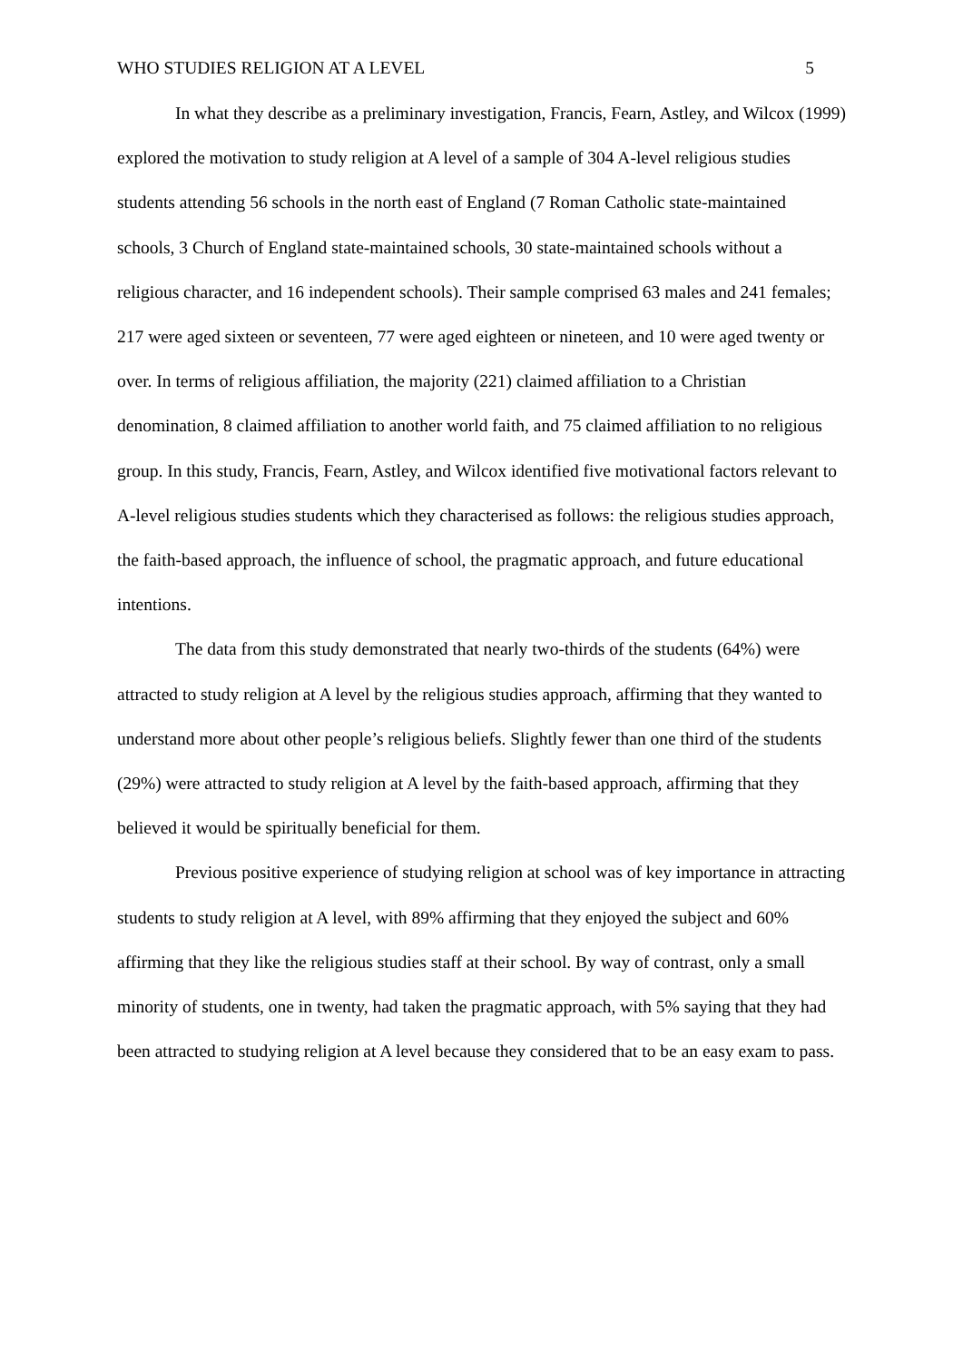WHO STUDIES RELIGION AT A LEVEL 5
In what they describe as a preliminary investigation, Francis, Fearn, Astley, and Wilcox (1999) explored the motivation to study religion at A level of a sample of 304 A-level religious studies students attending 56 schools in the north east of England (7 Roman Catholic state-maintained schools, 3 Church of England state-maintained schools, 30 state-maintained schools without a religious character, and 16 independent schools). Their sample comprised 63 males and 241 females; 217 were aged sixteen or seventeen, 77 were aged eighteen or nineteen, and 10 were aged twenty or over. In terms of religious affiliation, the majority (221) claimed affiliation to a Christian denomination, 8 claimed affiliation to another world faith, and 75 claimed affiliation to no religious group. In this study, Francis, Fearn, Astley, and Wilcox identified five motivational factors relevant to A-level religious studies students which they characterised as follows: the religious studies approach, the faith-based approach, the influence of school, the pragmatic approach, and future educational intentions.
The data from this study demonstrated that nearly two-thirds of the students (64%) were attracted to study religion at A level by the religious studies approach, affirming that they wanted to understand more about other people’s religious beliefs. Slightly fewer than one third of the students (29%) were attracted to study religion at A level by the faith-based approach, affirming that they believed it would be spiritually beneficial for them.
Previous positive experience of studying religion at school was of key importance in attracting students to study religion at A level, with 89% affirming that they enjoyed the subject and 60% affirming that they like the religious studies staff at their school. By way of contrast, only a small minority of students, one in twenty, had taken the pragmatic approach, with 5% saying that they had been attracted to studying religion at A level because they considered that to be an easy exam to pass.